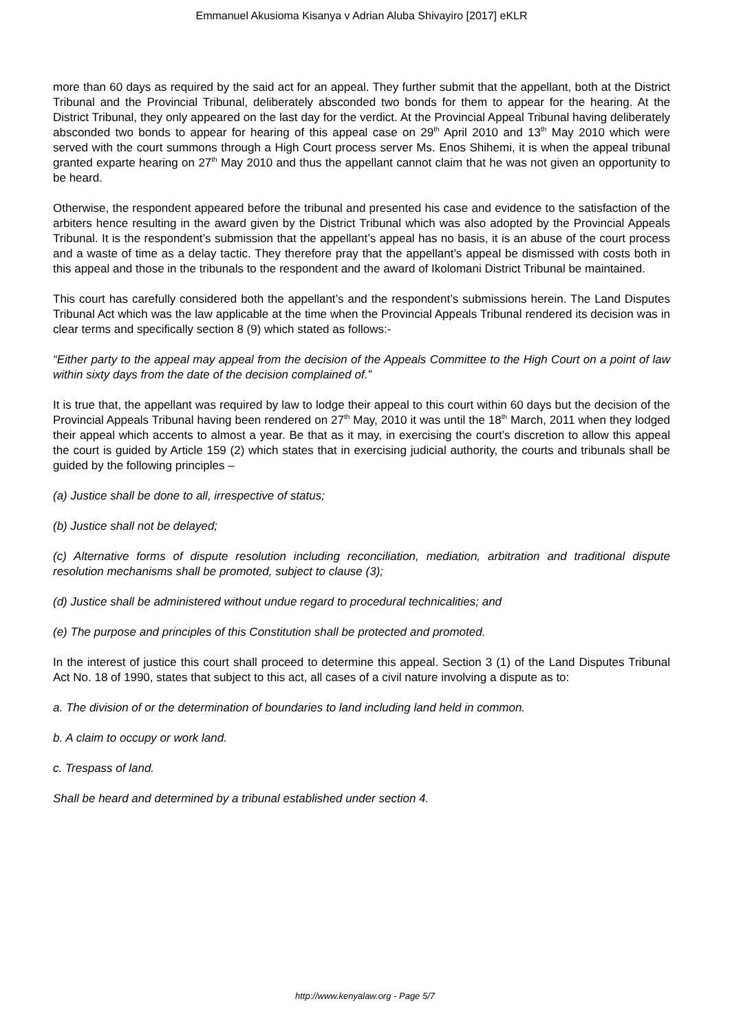Emmanuel Akusioma Kisanya v Adrian Aluba Shivayiro [2017] eKLR
more than 60 days as required by the said act for an appeal. They further submit that the appellant, both at the District Tribunal and the Provincial Tribunal, deliberately absconded two bonds for them to appear for the hearing. At the District Tribunal, they only appeared on the last day for the verdict. At the Provincial Appeal Tribunal having deliberately absconded two bonds to appear for hearing of this appeal case on 29<sup>th</sup> April 2010 and 13<sup>th</sup> May 2010 which were served with the court summons through a High Court process server Ms. Enos Shihemi, it is when the appeal tribunal granted exparte hearing on 27<sup>th</sup> May 2010 and thus the appellant cannot claim that he was not given an opportunity to be heard.
Otherwise, the respondent appeared before the tribunal and presented his case and evidence to the satisfaction of the arbiters hence resulting in the award given by the District Tribunal which was also adopted by the Provincial Appeals Tribunal. It is the respondent’s submission that the appellant’s appeal has no basis, it is an abuse of the court process and a waste of time as a delay tactic. They therefore pray that the appellant’s appeal be dismissed with costs both in this appeal and those in the tribunals to the respondent and the award of Ikolomani District Tribunal be maintained.
This court has carefully considered both the appellant’s and the respondent’s submissions herein. The Land Disputes Tribunal Act which was the law applicable at the time when the Provincial Appeals Tribunal rendered its decision was in clear terms and specifically section 8 (9) which stated as follows:-
“Either party to the appeal may appeal from the decision of the Appeals Committee to the High Court on a point of law within sixty days from the date of the decision complained of.”
It is true that, the appellant was required by law to lodge their appeal to this court within 60 days but the decision of the Provincial Appeals Tribunal having been rendered on 27<sup>th</sup> May, 2010 it was until the 18<sup>th</sup> March, 2011 when they lodged their appeal which accents to almost a year. Be that as it may, in exercising the court’s discretion to allow this appeal the court is guided by Article 159 (2) which states that in exercising judicial authority, the courts and tribunals shall be guided by the following principles –
(a) Justice shall be done to all, irrespective of status;
(b) Justice shall not be delayed;
(c) Alternative forms of dispute resolution including reconciliation, mediation, arbitration and traditional dispute resolution mechanisms shall be promoted, subject to clause (3);
(d) Justice shall be administered without undue regard to procedural technicalities; and
(e) The purpose and principles of this Constitution shall be protected and promoted.
In the interest of justice this court shall proceed to determine this appeal. Section 3 (1) of the Land Disputes Tribunal Act No. 18 of 1990, states that subject to this act, all cases of a civil nature involving a dispute as to:
a. The division of or the determination of boundaries to land including land held in common.
b. A claim to occupy or work land.
c. Trespass of land.
Shall be heard and determined by a tribunal established under section 4.
http://www.kenyalaw.org - Page 5/7